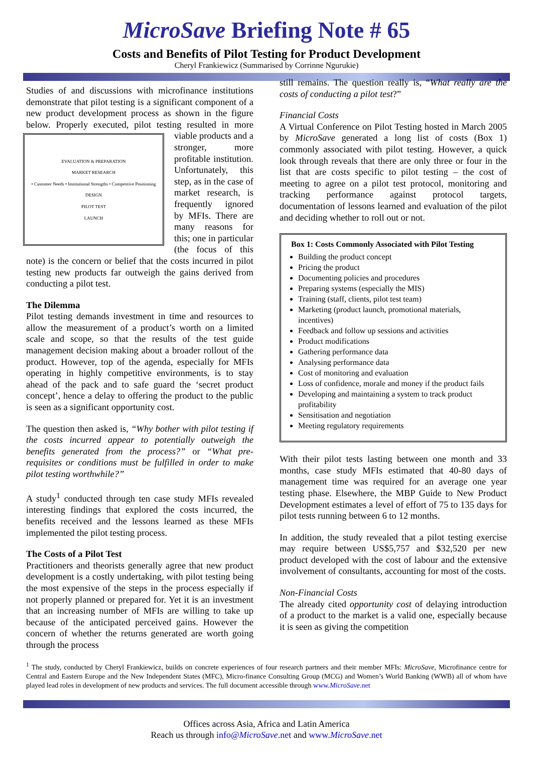MicroSave Briefing Note # 65
Costs and Benefits of Pilot Testing for Product Development
Cheryl Frankiewicz (Summarised by Corrinne Ngurukie)
Studies of and discussions with microfinance institutions demonstrate that pilot testing is a significant component of a new product development process as shown in the figure below. Properly executed, pilot testing resulted in
EVALUATION & PREPARATION
MARKET RESEARCH
• Customer Needs • Institutional Strengths • Competitive Positioning
DESIGN
PILOT TEST
LAUNCH
more viable products and a stronger, more profitable institution. Unfortunately, this step, as in the case of market research, is frequently ignored by MFIs. There are many reasons for this; one in particular (the focus of this note) is the concern or belief that the costs incurred in pilot testing new products far outweigh the gains derived from conducting a pilot test.
The Dilemma
Pilot testing demands investment in time and resources to allow the measurement of a product’s worth on a limited scale and scope, so that the results of the test guide management decision making about a broader rollout of the product. However, top of the agenda, especially for MFIs operating in highly competitive environments, is to stay ahead of the pack and to safe guard the ‘secret product concept’, hence a delay to offering the product to the public is seen as a significant opportunity cost.
The question then asked is, “Why bother with pilot testing if the costs incurred appear to potentially outweigh the benefits generated from the process?” or “What pre-requisites or conditions must be fulfilled in order to make pilot testing worthwhile?”
A study<sup>1</sup> conducted through ten case study MFIs revealed interesting findings that explored the costs incurred, the benefits received and the lessons learned as these MFIs implemented the pilot testing process.
The Costs of a Pilot Test
Practitioners and theorists generally agree that new product development is a costly undertaking, with pilot testing being the most expensive of the steps in the process especially if not properly planned or prepared for. Yet it is an investment that an increasing number of MFIs are willing to take up because of the anticipated perceived gains. However the concern of whether the returns generated are worth going through the process
still remains. The question really is, “What really are the costs of conducting a pilot test?”
Financial Costs
A Virtual Conference on Pilot Testing hosted in March 2005 by MicroSave generated a long list of costs (Box 1) commonly associated with pilot testing. However, a quick look through reveals that there are only three or four in the list that are costs specific to pilot testing – the cost of meeting to agree on a pilot test protocol, monitoring and tracking performance against protocol targets, documentation of lessons learned and evaluation of the pilot and deciding whether to roll out or not.
Box 1: Costs Commonly Associated with Pilot Testing
Building the product concept
Pricing the product
Documenting policies and procedures
Preparing systems (especially the MIS)
Training (staff, clients, pilot test team)
Marketing (product launch, promotional materials, incentives)
Feedback and follow up sessions and activities
Product modifications
Gathering performance data
Analysing performance data
Cost of monitoring and evaluation
Loss of confidence, morale and money if the product fails
Developing and maintaining a system to track product profitability
Sensitisation and negotiation
Meeting regulatory requirements
With their pilot tests lasting between one month and 33 months, case study MFIs estimated that 40-80 days of management time was required for an average one year testing phase. Elsewhere, the MBP Guide to New Product Development estimates a level of effort of 75 to 135 days for pilot tests running between 6 to 12 months.
In addition, the study revealed that a pilot testing exercise may require between US$5,757 and $32,520 per new product developed with the cost of labour and the extensive involvement of consultants, accounting for most of the costs.
Non-Financial Costs
The already cited opportunity cost of delaying introduction of a product to the market is a valid one, especially because it is seen as giving the competition
<sup>1</sup> The study, conducted by Cheryl Frankiewicz, builds on concrete experiences of four research partners and their member MFIs: MicroSave, Microfinance centre for Central and Eastern Europe and the New Independent States (MFC), Micro-finance Consulting Group (MCG) and Women’s World Banking (WWB) all of whom have played lead roles in development of new products and services. The full document accessible through www.MicroSave.net
Offices across Asia, Africa and Latin America
Reach us through info@MicroSave.net and www.MicroSave.net